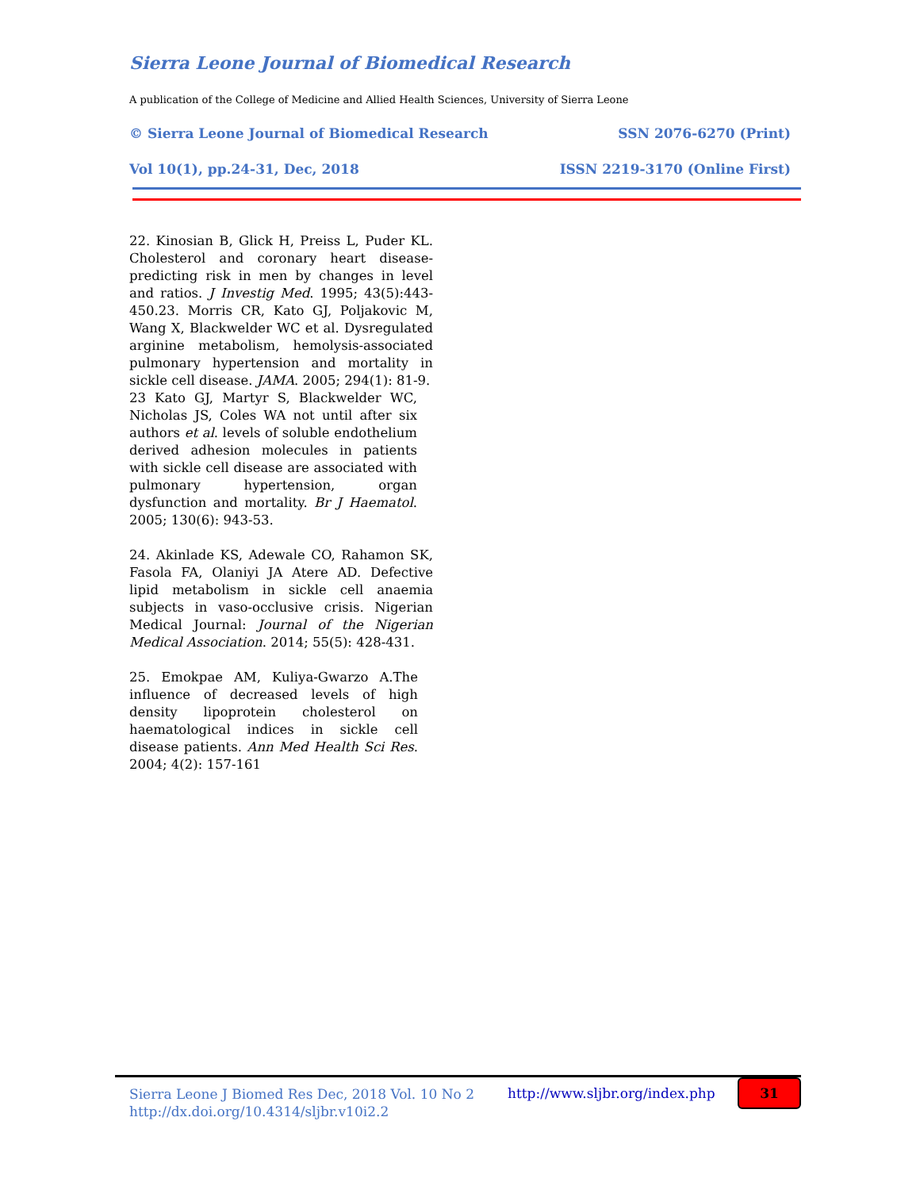Sierra Leone Journal of Biomedical Research
A publication of the College of Medicine and Allied Health Sciences, University of Sierra Leone
© Sierra Leone Journal of Biomedical Research SSN 2076-6270 (Print)
Vol 10(1), pp.24-31, Dec, 2018 ISSN 2219-3170 (Online First)
22. Kinosian B, Glick H, Preiss L, Puder KL. Cholesterol and coronary heart disease-predicting risk in men by changes in level and ratios. J Investig Med. 1995; 43(5):443-450.23. Morris CR, Kato GJ, Poljakovic M, Wang X, Blackwelder WC et al. Dysregulated arginine metabolism, hemolysis-associated pulmonary hypertension and mortality in sickle cell disease. JAMA. 2005; 294(1): 81-9.
23 Kato GJ, Martyr S, Blackwelder WC, Nicholas JS, Coles WA not until after six authors et al. levels of soluble endothelium derived adhesion molecules in patients with sickle cell disease are associated with pulmonary hypertension, organ dysfunction and mortality. Br J Haematol. 2005; 130(6): 943-53.
24. Akinlade KS, Adewale CO, Rahamon SK, Fasola FA, Olaniyi JA Atere AD. Defective lipid metabolism in sickle cell anaemia subjects in vaso-occlusive crisis. Nigerian Medical Journal: Journal of the Nigerian Medical Association. 2014; 55(5): 428-431.
25. Emokpae AM, Kuliya-Gwarzo A.The influence of decreased levels of high density lipoprotein cholesterol on haematological indices in sickle cell disease patients. Ann Med Health Sci Res. 2004; 4(2): 157-161
Sierra Leone J Biomed Res Dec, 2018 Vol. 10 No 2
http://dx.doi.org/10.4314/sljbr.v10i2.2
http://www.sljbr.org/index.php 31